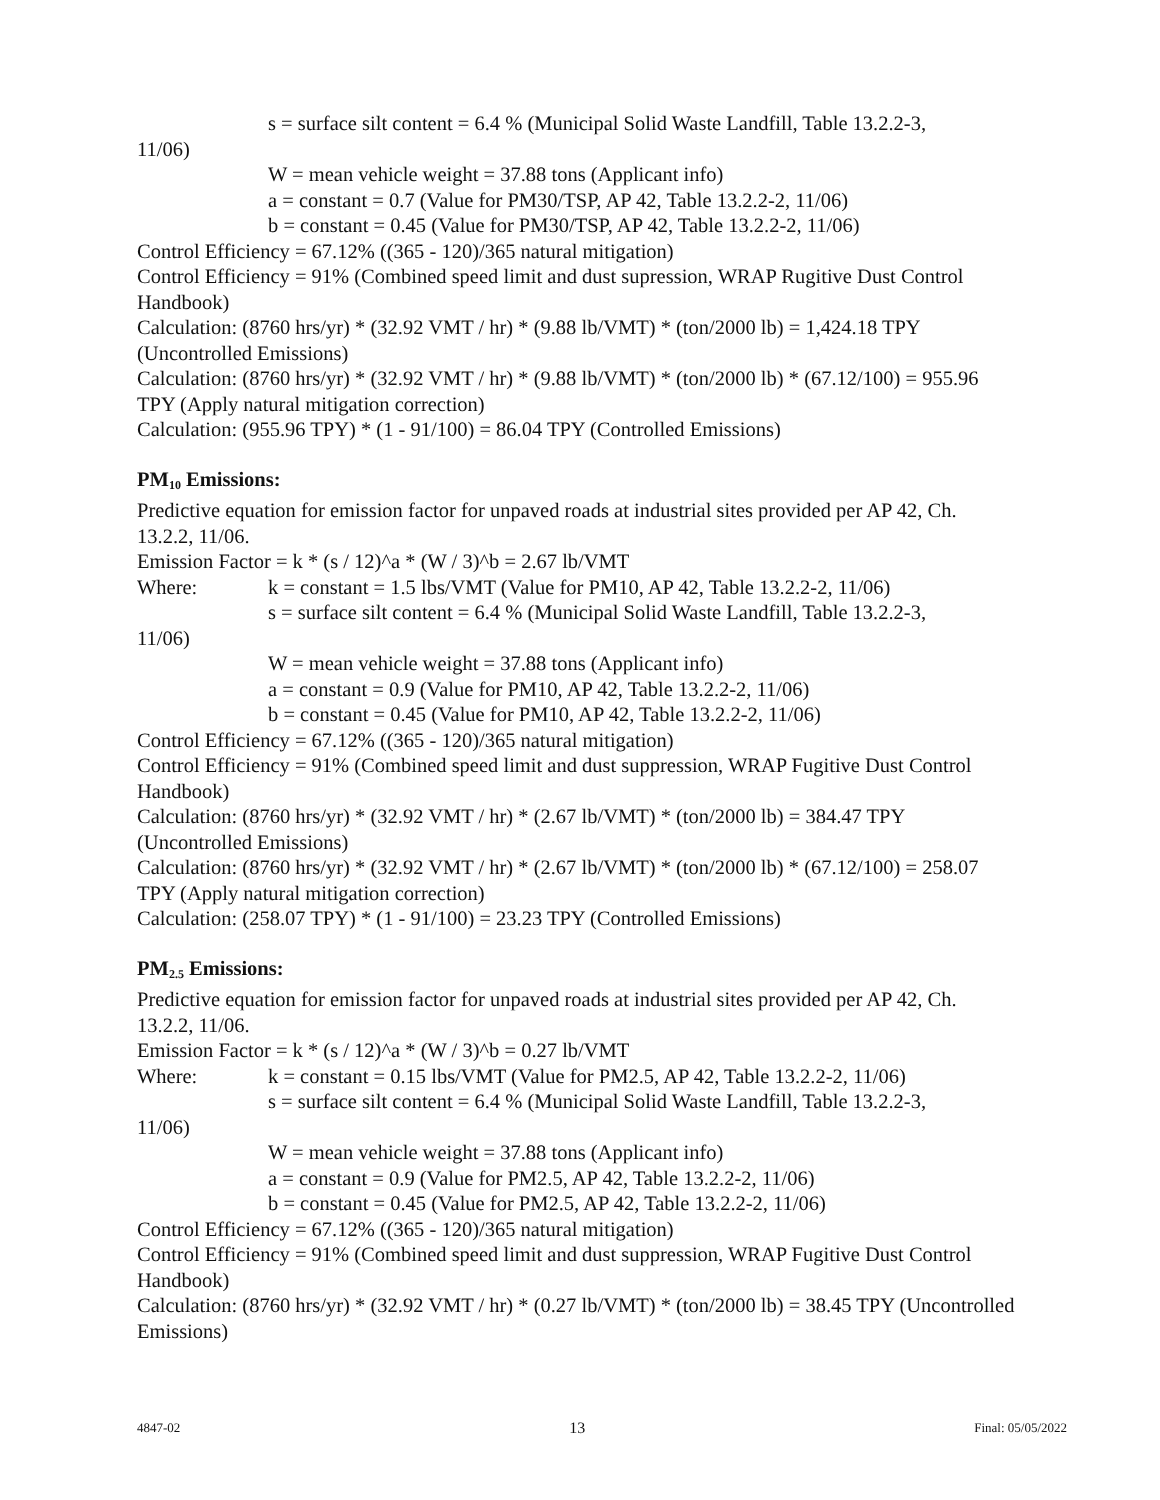s = surface silt content = 6.4 % (Municipal Solid Waste Landfill, Table 13.2.2-3,
11/06)
W = mean vehicle weight = 37.88 tons (Applicant info)
a = constant = 0.7 (Value for PM30/TSP, AP 42, Table 13.2.2-2, 11/06)
b = constant = 0.45 (Value for PM30/TSP, AP 42, Table 13.2.2-2, 11/06)
Control Efficiency = 67.12% ((365 - 120)/365 natural mitigation)
Control Efficiency = 91% (Combined speed limit and dust supression, WRAP Rugitive Dust Control Handbook)
Calculation: (8760 hrs/yr) * (32.92 VMT / hr) * (9.88 lb/VMT) * (ton/2000 lb) = 1,424.18 TPY (Uncontrolled Emissions)
Calculation: (8760 hrs/yr) * (32.92 VMT / hr) * (9.88 lb/VMT) * (ton/2000 lb) * (67.12/100) = 955.96 TPY (Apply natural mitigation correction)
Calculation: (955.96 TPY) * (1 - 91/100) = 86.04 TPY (Controlled Emissions)
PM<sub>10</sub> Emissions:
Predictive equation for emission factor for unpaved roads at industrial sites provided per AP 42, Ch. 13.2.2, 11/06.
Emission Factor = k * (s / 12)^a * (W / 3)^b = 2.67 lb/VMT
Where: k = constant = 1.5 lbs/VMT (Value for PM10, AP 42, Table 13.2.2-2, 11/06)
s = surface silt content = 6.4 % (Municipal Solid Waste Landfill, Table 13.2.2-3,
11/06)
W = mean vehicle weight = 37.88 tons (Applicant info)
a = constant = 0.9 (Value for PM10, AP 42, Table 13.2.2-2, 11/06)
b = constant = 0.45 (Value for PM10, AP 42, Table 13.2.2-2, 11/06)
Control Efficiency = 67.12% ((365 - 120)/365 natural mitigation)
Control Efficiency = 91% (Combined speed limit and dust suppression, WRAP Fugitive Dust Control Handbook)
Calculation: (8760 hrs/yr) * (32.92 VMT / hr) * (2.67 lb/VMT) * (ton/2000 lb) = 384.47 TPY (Uncontrolled Emissions)
Calculation: (8760 hrs/yr) * (32.92 VMT / hr) * (2.67 lb/VMT) * (ton/2000 lb) * (67.12/100) = 258.07 TPY (Apply natural mitigation correction)
Calculation: (258.07 TPY) * (1 - 91/100) = 23.23 TPY (Controlled Emissions)
PM<sub>2.5</sub> Emissions:
Predictive equation for emission factor for unpaved roads at industrial sites provided per AP 42, Ch. 13.2.2, 11/06.
Emission Factor = k * (s / 12)^a * (W / 3)^b = 0.27 lb/VMT
Where: k = constant = 0.15 lbs/VMT (Value for PM2.5, AP 42, Table 13.2.2-2, 11/06)
s = surface silt content = 6.4 % (Municipal Solid Waste Landfill, Table 13.2.2-3,
11/06)
W = mean vehicle weight = 37.88 tons (Applicant info)
a = constant = 0.9 (Value for PM2.5, AP 42, Table 13.2.2-2, 11/06)
b = constant = 0.45 (Value for PM2.5, AP 42, Table 13.2.2-2, 11/06)
Control Efficiency = 67.12% ((365 - 120)/365 natural mitigation)
Control Efficiency = 91% (Combined speed limit and dust suppression, WRAP Fugitive Dust Control Handbook)
Calculation: (8760 hrs/yr) * (32.92 VMT / hr) * (0.27 lb/VMT) * (ton/2000 lb) = 38.45 TPY (Uncontrolled Emissions)
4847-02 13 Final: 05/05/2022